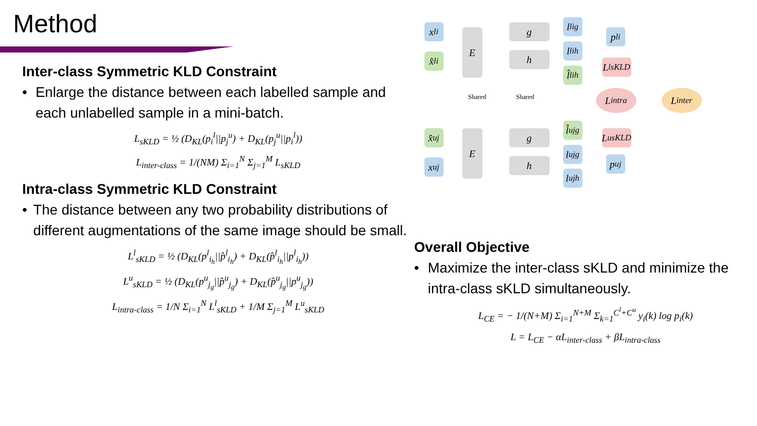Method
Inter-class Symmetric KLD Constraint
• Enlarge the distance between each labelled sample and each unlabelled sample in a mini-batch.
L<sub>sKLD</sub> = ½ (D<sub>KL</sub>(p<sub>i</sub><sup>l</sup>||p<sub>j</sub><sup>u</sup>) + D<sub>KL</sub>(p<sub>j</sub><sup>u</sup>||p<sub>i</sub><sup>l</sup>))
L<sub>inter-class</sub> = 1/(NM) Σ<sub>i=1</sub><sup>N</sup> Σ<sub>j=1</sub><sup>M</sup> L<sub>sKLD</sub>
Intra-class Symmetric KLD Constraint
• The distance between any two probability distributions of different augmentations of the same image should be small.
L<sup>l</sup><sub>sKLD</sub> = ½ (D<sub>KL</sub>(p<sup>l</sup><sub>i<sub>h</sub></sub>||p̂<sup>l</sup><sub>i<sub>h</sub></sub>) + D<sub>KL</sub>(p̂<sup>l</sup><sub>i<sub>h</sub></sub>||p<sup>l</sup><sub>i<sub>h</sub></sub>))
L<sup>u</sup><sub>sKLD</sub> = ½ (D<sub>KL</sub>(p<sup>u</sup><sub>j<sub>g</sub></sub>||p̂<sup>u</sup><sub>j<sub>g</sub></sub>) + D<sub>KL</sub>(p̂<sup>u</sup><sub>j<sub>g</sub></sub>||p<sup>u</sup><sub>j<sub>g</sub></sub>))
L<sub>intra-class</sub> = 1/N Σ<sub>i=1</sub><sup>N</sup> L<sup>l</sup><sub>sKLD</sub> + 1/M Σ<sub>j=1</sub><sup>M</sup> L<sup>u</sup><sub>sKLD</sub>
x<sup>l</sup><sub>i</sub>
x̂<sup>l</sup><sub>i</sub>
E g
h
l<sup>l</sup><sub>ig</sub>
l<sup>l</sup><sub>ih</sub>
l̂<sup>l</sup><sub>ih</sub>
p<sup>l</sup><sub>i</sub>
L<sup>l</sup><sub>sKLD</sub>
Shared Shared L<sub>intra</sub> L<sub>inter</sub>
x̂<sup>u</sup><sub>j</sub>
x<sup>u</sup><sub>j</sub>
E g
h
l̂<sup>u</sup><sub>jg</sub>
l<sup>u</sup><sub>jg</sub>
l<sup>u</sup><sub>jh</sub>
L<sup>u</sup><sub>sKLD</sub>
p<sup>u</sup><sub>j</sub>
Overall Objective
• Maximize the inter-class sKLD and minimize the intra-class sKLD simultaneously.
L<sub>CE</sub> = − 1/(N+M) Σ<sub>i=1</sub><sup>N+M</sup> Σ<sub>k=1</sub><sup>C<sup>l</sup>+C<sup>u</sup></sup> y<sub>i</sub>(k) log p<sub>i</sub>(k)
L = L<sub>CE</sub> − αL<sub>inter-class</sub> + βL<sub>intra-class</sub>